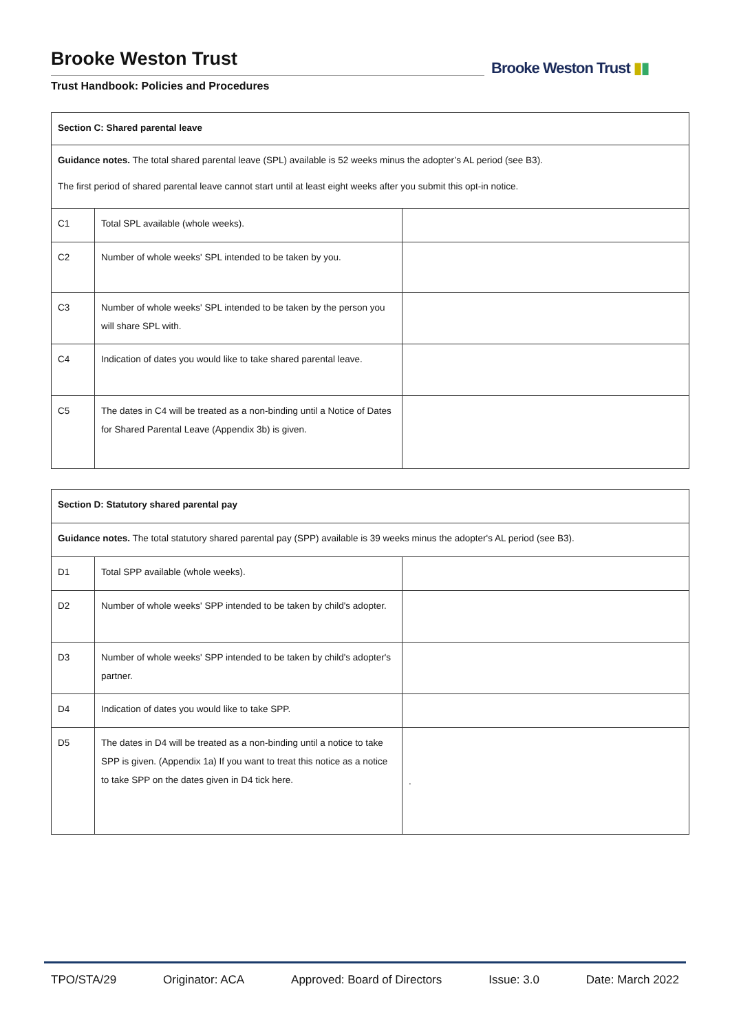Brooke Weston Trust
Trust Handbook: Policies and Procedures
Brooke Weston Trust ▮▮
| Section C: Shared parental leave | | |
| Guidance notes. The total shared parental leave (SPL) available is 52 weeks minus the adopter’s AL period (see B3). The first period of shared parental leave cannot start until at least eight weeks after you submit this opt-in notice. | | |
| C1 | Total SPL available (whole weeks). | |
| C2 | Number of whole weeks' SPL intended to be taken by you. | |
| C3 | Number of whole weeks' SPL intended to be taken by the person you will share SPL with. | |
| C4 | Indication of dates you would like to take shared parental leave. | |
| C5 | The dates in C4 will be treated as a non-binding until a Notice of Dates for Shared Parental Leave (Appendix 3b) is given. | |
| Section D: Statutory shared parental pay | | |
| Guidance notes. The total statutory shared parental pay (SPP) available is 39 weeks minus the adopter's AL period (see B3). | | |
| D1 | Total SPP available (whole weeks). | |
| D2 | Number of whole weeks' SPP intended to be taken by child's adopter. | |
| D3 | Number of whole weeks' SPP intended to be taken by child's adopter's partner. | |
| D4 | Indication of dates you would like to take SPP. | |
| D5 | The dates in D4 will be treated as a non-binding until a notice to take SPP is given. (Appendix 1a) If you want to treat this notice as a notice to take SPP on the dates given in D4 tick here. | . |
TPO/STA/29 Originator: ACA Approved: Board of Directors Issue: 3.0 Date: March 2022